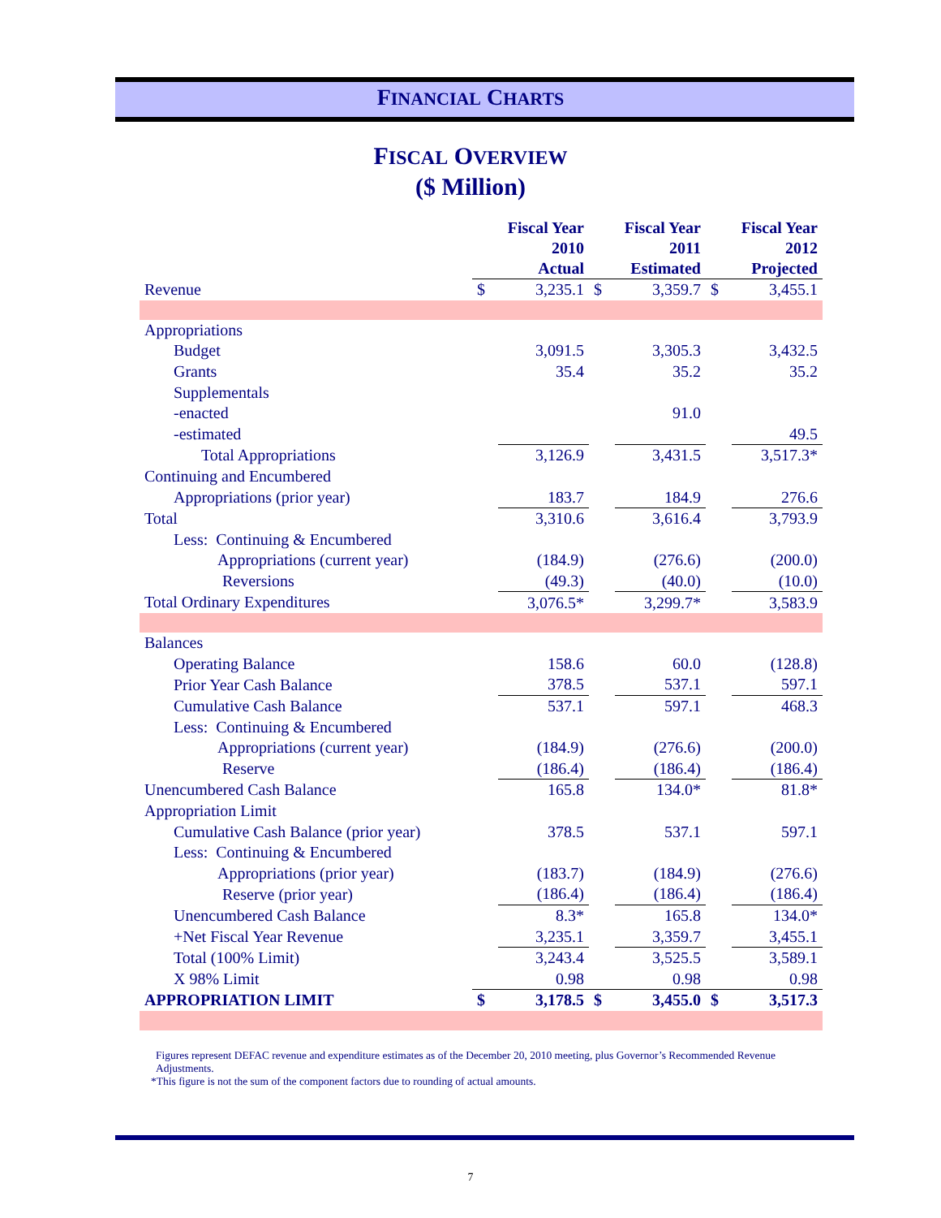FINANCIAL CHARTS
FISCAL OVERVIEW
($ Million)
| | Fiscal Year 2010 Actual | | Fiscal Year 2011 Estimated | | Fiscal Year 2012 Projected | |
| --- | --- | --- | --- | --- | --- | --- |
| Revenue | $ | 3,235.1 | $ | 3,359.7 | $ | 3,455.1 |
| Appropriations | | | | | | |
| Budget | | 3,091.5 | | 3,305.3 | | 3,432.5 |
| Grants | | 35.4 | | 35.2 | | 35.2 |
| Supplementals | | | | | | |
| -enacted | | | | 91.0 | | |
| -estimated | | | | | | 49.5 |
| Total Appropriations | | 3,126.9 | | 3,431.5 | | 3,517.3* |
| Continuing and Encumbered | | | | | | |
| Appropriations (prior year) | | 183.7 | | 184.9 | | 276.6 |
| Total | | 3,310.6 | | 3,616.4 | | 3,793.9 |
| Less: Continuing & Encumbered | | | | | | |
| Appropriations (current year) | | (184.9) | | (276.6) | | (200.0) |
| Reversions | | (49.3) | | (40.0) | | (10.0) |
| Total Ordinary Expenditures | | 3,076.5* | | 3,299.7* | | 3,583.9 |
| Balances | | | | | | |
| Operating Balance | | 158.6 | | 60.0 | | (128.8) |
| Prior Year Cash Balance | | 378.5 | | 537.1 | | 597.1 |
| Cumulative Cash Balance | | 537.1 | | 597.1 | | 468.3 |
| Less: Continuing & Encumbered | | | | | | |
| Appropriations (current year) | | (184.9) | | (276.6) | | (200.0) |
| Reserve | | (186.4) | | (186.4) | | (186.4) |
| Unencumbered Cash Balance | | 165.8 | | 134.0* | | 81.8* |
| Appropriation Limit | | | | | | |
| Cumulative Cash Balance (prior year) | | 378.5 | | 537.1 | | 597.1 |
| Less: Continuing & Encumbered | | | | | | |
| Appropriations (prior year) | | (183.7) | | (184.9) | | (276.6) |
| Reserve (prior year) | | (186.4) | | (186.4) | | (186.4) |
| Unencumbered Cash Balance | | 8.3* | | 165.8 | | 134.0* |
| +Net Fiscal Year Revenue | | 3,235.1 | | 3,359.7 | | 3,455.1 |
| Total (100% Limit) | | 3,243.4 | | 3,525.5 | | 3,589.1 |
| X 98% Limit | | 0.98 | | 0.98 | | 0.98 |
| APPROPRIATION LIMIT | $ | 3,178.5 | $ | 3,455.0 | $ | 3,517.3 |
Figures represent DEFAC revenue and expenditure estimates as of the December 20, 2010 meeting, plus Governor’s Recommended Revenue Adjustments.
*This figure is not the sum of the component factors due to rounding of actual amounts.
7